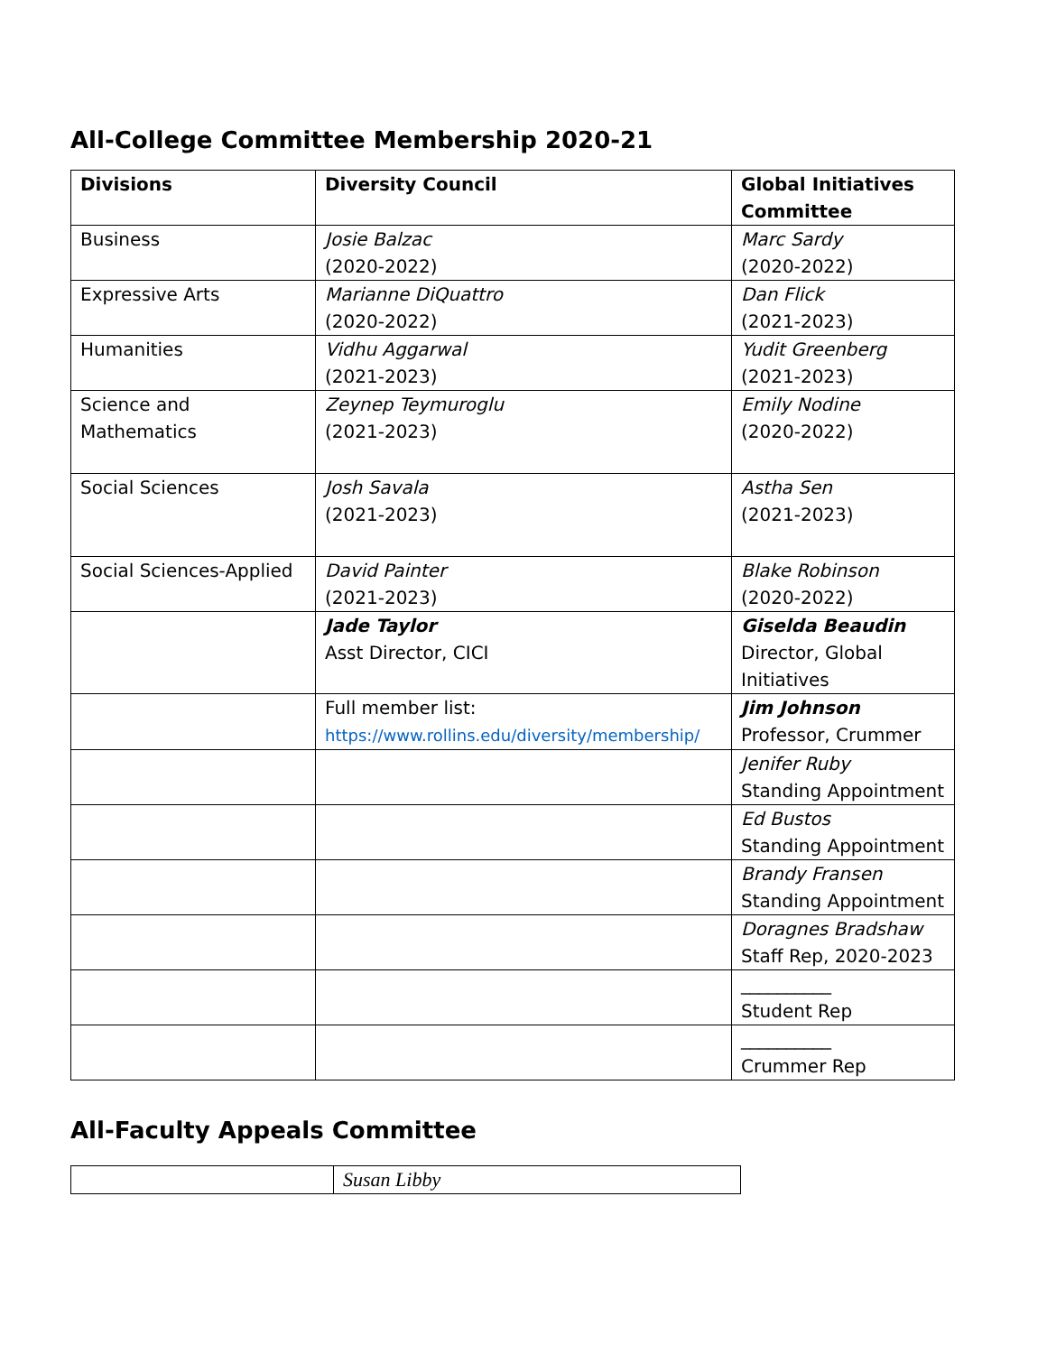All-College Committee Membership 2020-21
| Divisions | Diversity Council | Global Initiatives Committee |
| --- | --- | --- |
| Business | Josie Balzac (2020-2022) | Marc Sardy (2020-2022) |
| Expressive Arts | Marianne DiQuattro (2020-2022) | Dan Flick (2021-2023) |
| Humanities | Vidhu Aggarwal (2021-2023) | Yudit Greenberg (2021-2023) |
| Science and Mathematics | Zeynep Teymuroglu (2021-2023) | Emily Nodine (2020-2022) |
| Social Sciences | Josh Savala (2021-2023) | Astha Sen (2021-2023) |
| Social Sciences-Applied | David Painter (2021-2023) | Blake Robinson (2020-2022) |
| | Jade Taylor Asst Director, CICI | Giselda Beaudin Director, Global Initiatives |
| | Full member list: https://www.rollins.edu/diversity/membership/ | Jim Johnson Professor, Crummer |
| | | Jenifer Ruby Standing Appointment |
| | | Ed Bustos Standing Appointment |
| | | Brandy Fransen Standing Appointment |
| | | Doragnes Bradshaw Staff Rep, 2020-2023 |
| | | __________ Student Rep |
| | | __________ Crummer Rep |
All-Faculty Appeals Committee
| | Susan Libby |